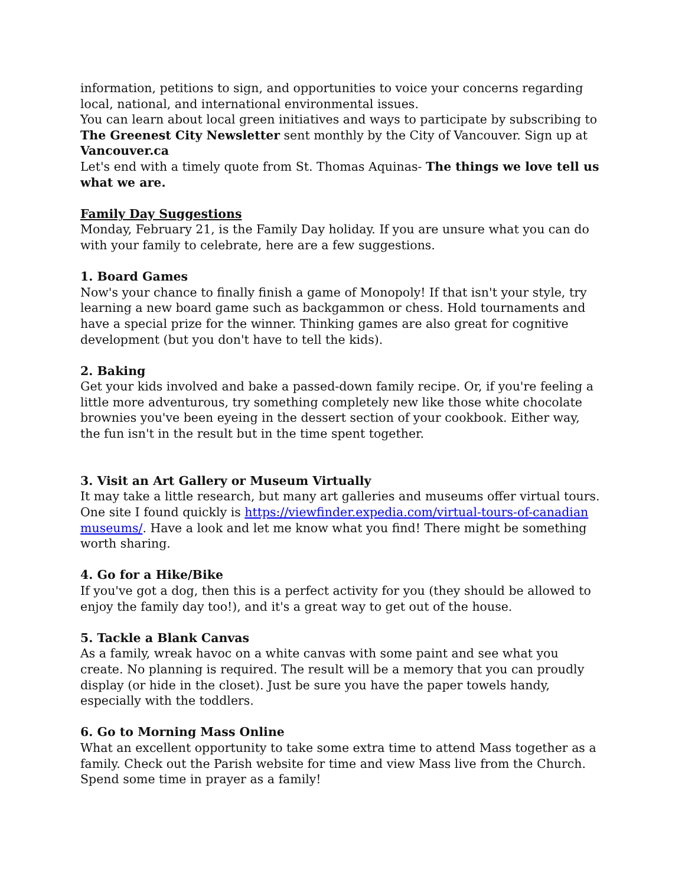information, petitions to sign, and opportunities to voice your concerns regarding local, national, and international environmental issues.
You can learn about local green initiatives and ways to participate by subscribing to The Greenest City Newsletter sent monthly by the City of Vancouver. Sign up at Vancouver.ca
Let's end with a timely quote from St. Thomas Aquinas- The things we love tell us what we are.
Family Day Suggestions
Monday, February 21, is the Family Day holiday. If you are unsure what you can do with your family to celebrate, here are a few suggestions.
1. Board Games
Now's your chance to finally finish a game of Monopoly! If that isn't your style, try learning a new board game such as backgammon or chess. Hold tournaments and have a special prize for the winner. Thinking games are also great for cognitive development (but you don't have to tell the kids).
2. Baking
Get your kids involved and bake a passed-down family recipe. Or, if you're feeling a little more adventurous, try something completely new like those white chocolate brownies you've been eyeing in the dessert section of your cookbook. Either way, the fun isn't in the result but in the time spent together.
3. Visit an Art Gallery or Museum Virtually
It may take a little research, but many art galleries and museums offer virtual tours. One site I found quickly is https://viewfinder.expedia.com/virtual-tours-of-canadian museums/. Have a look and let me know what you find! There might be something worth sharing.
4. Go for a Hike/Bike
If you've got a dog, then this is a perfect activity for you (they should be allowed to enjoy the family day too!), and it's a great way to get out of the house.
5. Tackle a Blank Canvas
As a family, wreak havoc on a white canvas with some paint and see what you create. No planning is required. The result will be a memory that you can proudly display (or hide in the closet). Just be sure you have the paper towels handy, especially with the toddlers.
6. Go to Morning Mass Online
What an excellent opportunity to take some extra time to attend Mass together as a family. Check out the Parish website for time and view Mass live from the Church. Spend some time in prayer as a family!